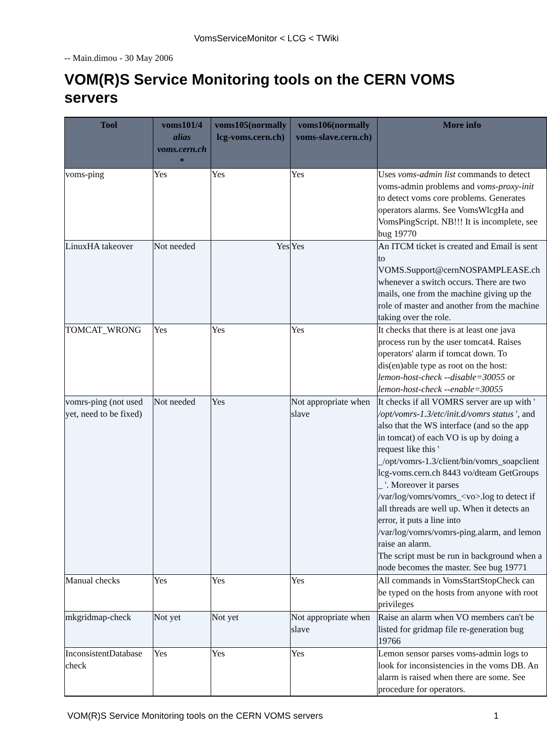VomsServiceMonitor < LCG < TWiki
-- Main.dimou - 30 May 2006
VOM(R)S Service Monitoring tools on the CERN VOMS servers
| Tool | voms101/4 alias voms.cern.ch * | voms105(normally lcg-voms.cern.ch) | voms106(normally voms-slave.cern.ch) | More info |
| --- | --- | --- | --- | --- |
| voms-ping | Yes | Yes | Yes | Uses voms-admin list commands to detect voms-admin problems and voms-proxy-init to detect voms core problems. Generates operators alarms. See VomsWlcgHa and VomsPingScript. NB!!! It is incomplete, see bug 19770 |
| LinuxHA takeover | Not needed | Yes | Yes | An ITCM ticket is created and Email is sent to VOMS.Support@cernNOSPAMPLEASE.ch whenever a switch occurs. There are two mails, one from the machine giving up the role of master and another from the machine taking over the role. |
| TOMCAT_WRONG | Yes | Yes | Yes | It checks that there is at least one java process run by the user tomcat4. Raises operators' alarm if tomcat down. To dis(en)able type as root on the host: lemon-host-check --disable=30055 or lemon-host-check --enable=30055 |
| vomrs-ping (not used yet, need to be fixed) | Not needed | Yes | Not appropriate when slave | It checks if all VOMRS server are up with ' /opt/vomrs-1.3/etc/init.d/vomrs status ', and also that the WS interface (and so the app in tomcat) of each VO is up by doing a request like this ' _/opt/vomrs-1.3/client/bin/vomrs_soapclient lcg-voms.cern.ch 8443 vo/dteam GetGroups _ '. Moreover it parses /var/log/vomrs/vomrs_<vo>.log to detect if all threads are well up. When it detects an error, it puts a line into /var/log/vomrs/vomrs-ping.alarm, and lemon raise an alarm. The script must be run in background when a node becomes the master. See bug 19771 |
| Manual checks | Yes | Yes | Yes | All commands in VomsStartStopCheck can be typed on the hosts from anyone with root privileges |
| mkgridmap-check | Not yet | Not yet | Not appropriate when slave | Raise an alarm when VO members can't be listed for gridmap file re-generation bug 19766 |
| InconsistentDatabase check | Yes | Yes | Yes | Lemon sensor parses voms-admin logs to look for inconsistencies in the voms DB. An alarm is raised when there are some. See procedure for operators. |
VOM(R)S Service Monitoring tools on the CERN VOMS servers 1